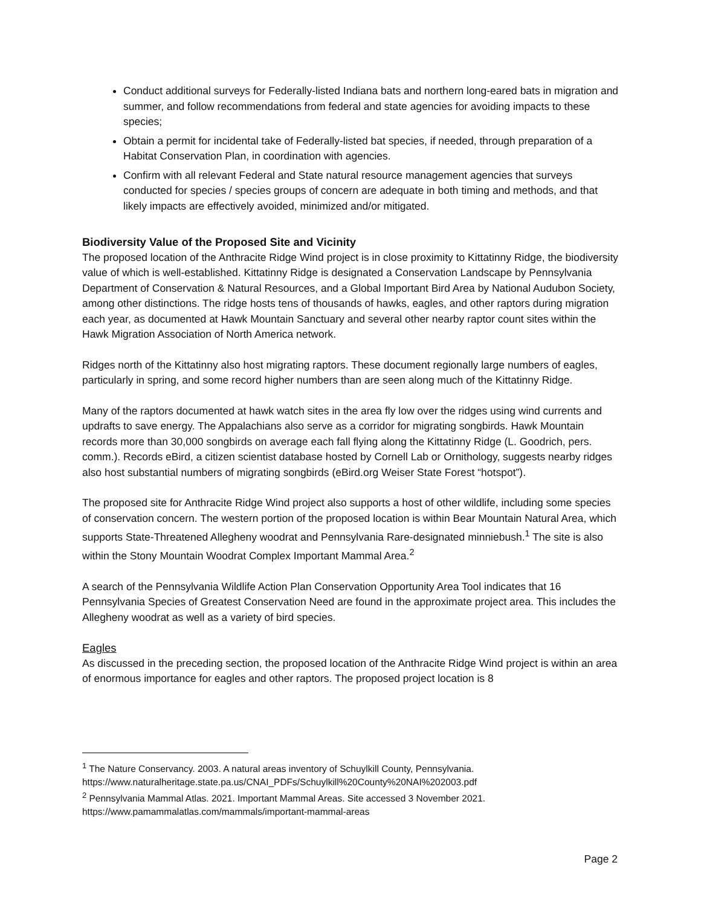Conduct additional surveys for Federally-listed Indiana bats and northern long-eared bats in migration and summer, and follow recommendations from federal and state agencies for avoiding impacts to these species;
Obtain a permit for incidental take of Federally-listed bat species, if needed, through preparation of a Habitat Conservation Plan, in coordination with agencies.
Confirm with all relevant Federal and State natural resource management agencies that surveys conducted for species / species groups of concern are adequate in both timing and methods, and that likely impacts are effectively avoided, minimized and/or mitigated.
Biodiversity Value of the Proposed Site and Vicinity
The proposed location of the Anthracite Ridge Wind project is in close proximity to Kittatinny Ridge, the biodiversity value of which is well-established. Kittatinny Ridge is designated a Conservation Landscape by Pennsylvania Department of Conservation & Natural Resources, and a Global Important Bird Area by National Audubon Society, among other distinctions. The ridge hosts tens of thousands of hawks, eagles, and other raptors during migration each year, as documented at Hawk Mountain Sanctuary and several other nearby raptor count sites within the Hawk Migration Association of North America network.
Ridges north of the Kittatinny also host migrating raptors. These document regionally large numbers of eagles, particularly in spring, and some record higher numbers than are seen along much of the Kittatinny Ridge.
Many of the raptors documented at hawk watch sites in the area fly low over the ridges using wind currents and updrafts to save energy. The Appalachians also serve as a corridor for migrating songbirds. Hawk Mountain records more than 30,000 songbirds on average each fall flying along the Kittatinny Ridge (L. Goodrich, pers. comm.). Records eBird, a citizen scientist database hosted by Cornell Lab or Ornithology, suggests nearby ridges also host substantial numbers of migrating songbirds (eBird.org Weiser State Forest “hotspot”).
The proposed site for Anthracite Ridge Wind project also supports a host of other wildlife, including some species of conservation concern. The western portion of the proposed location is within Bear Mountain Natural Area, which supports State-Threatened Allegheny woodrat and Pennsylvania Rare-designated minniebush.<sup>1</sup> The site is also within the Stony Mountain Woodrat Complex Important Mammal Area.<sup>2</sup>
A search of the Pennsylvania Wildlife Action Plan Conservation Opportunity Area Tool indicates that 16 Pennsylvania Species of Greatest Conservation Need are found in the approximate project area. This includes the Allegheny woodrat as well as a variety of bird species.
Eagles
As discussed in the preceding section, the proposed location of the Anthracite Ridge Wind project is within an area of enormous importance for eagles and other raptors. The proposed project location is 8
<sup>1</sup> The Nature Conservancy. 2003. A natural areas inventory of Schuylkill County, Pennsylvania. https://www.naturalheritage.state.pa.us/CNAI_PDFs/Schuylkill%20County%20NAI%202003.pdf
<sup>2</sup> Pennsylvania Mammal Atlas. 2021. Important Mammal Areas. Site accessed 3 November 2021. https://www.pamammalatlas.com/mammals/important-mammal-areas
Page 2